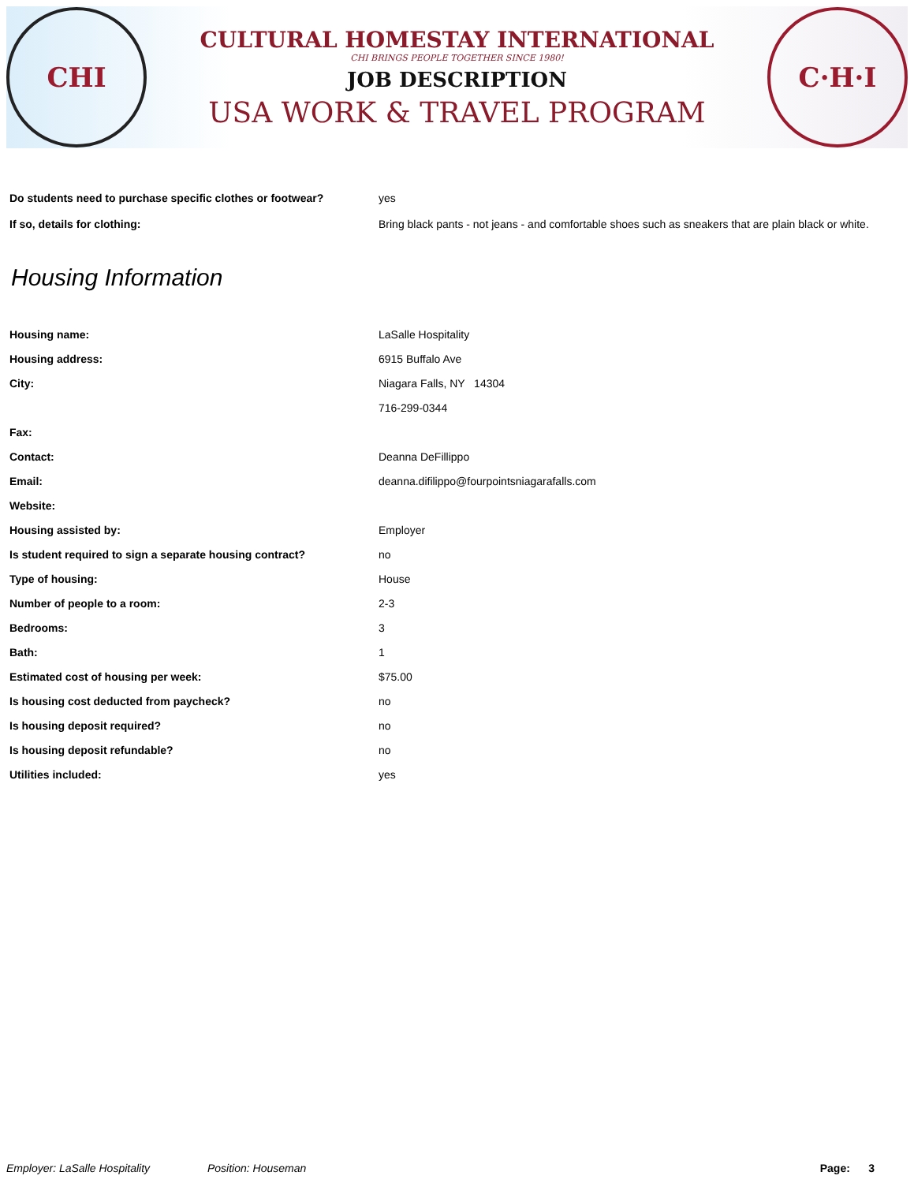CHI
CULTURAL HOMESTAY INTERNATIONAL
CHI BRINGS PEOPLE TOGETHER SINCE 1980!
JOB DESCRIPTION
USA WORK & TRAVEL PROGRAM
C·H·I
Do students need to purchase specific clothes or footwear?
yes
If so, details for clothing: Bring black pants - not jeans - and comfortable shoes such as sneakers that are plain black or white.
Housing Information
Housing name: LaSalle Hospitality
Housing address: 6915 Buffalo Ave
City: Niagara Falls, NY 14304
716-299-0344
Fax:
Contact: Deanna DeFillippo
Email: deanna.difilippo@fourpointsniagarafalls.com
Website:
Housing assisted by: Employer
Is student required to sign a separate housing contract?
no
Type of housing: House
Number of people to a room: 2-3
Bedrooms: 3
Bath: 1
Estimated cost of housing per week: $75.00
Is housing cost deducted from paycheck? no
Is housing deposit required? no
Is housing deposit refundable? no
Utilities included: yes
Employer: LaSalle Hospitality Position: Houseman Page: 3